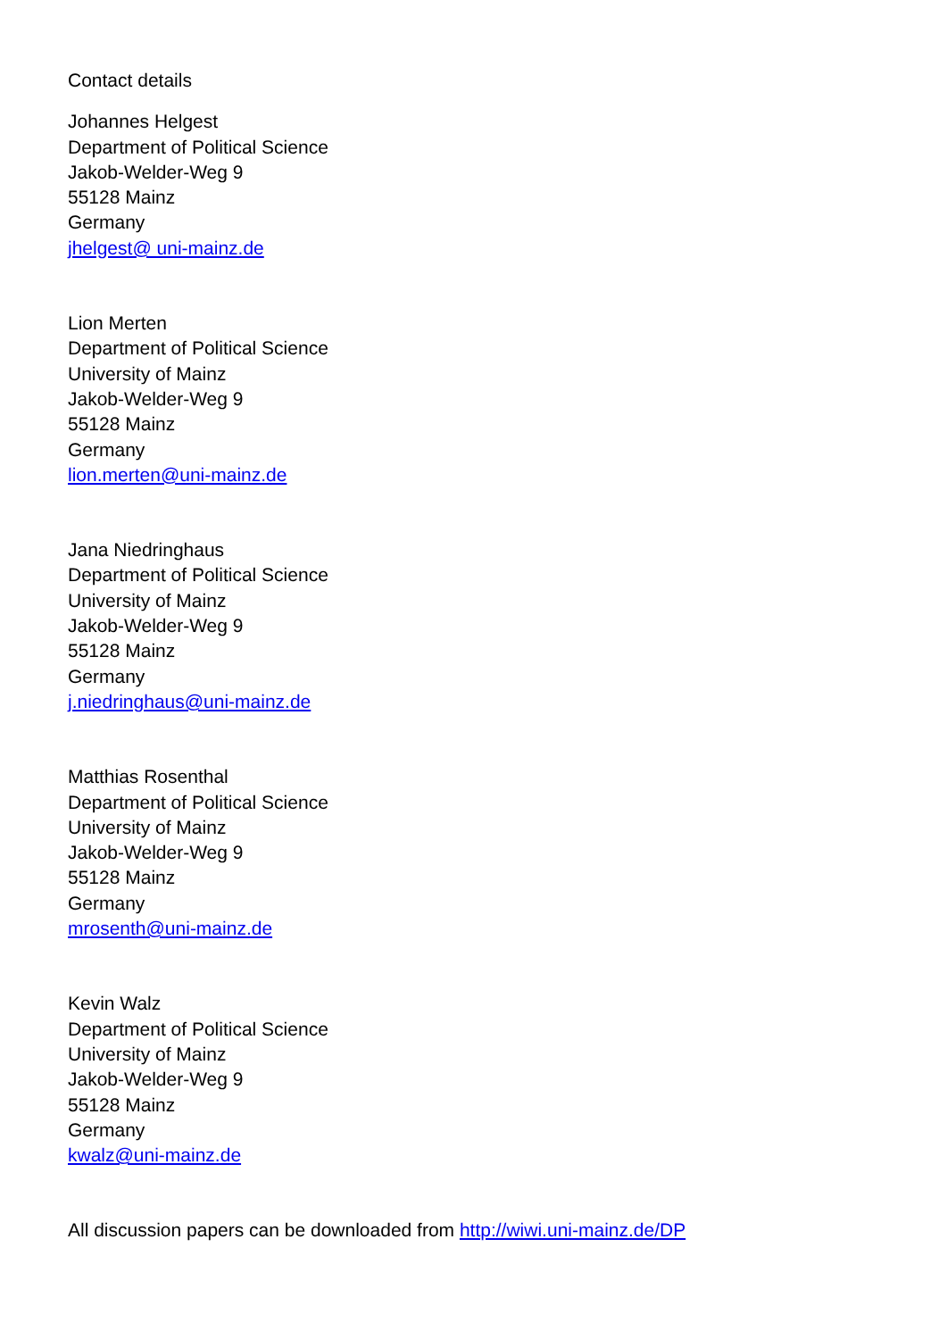Contact details
Johannes Helgest
Department of Political Science
Jakob-Welder-Weg 9
55128 Mainz
Germany
jhelgest@ uni-mainz.de
Lion Merten
Department of Political Science
University of Mainz
Jakob-Welder-Weg 9
55128 Mainz
Germany
lion.merten@uni-mainz.de
Jana Niedringhaus
Department of Political Science
University of Mainz
Jakob-Welder-Weg 9
55128 Mainz
Germany
j.niedringhaus@uni-mainz.de
Matthias Rosenthal
Department of Political Science
University of Mainz
Jakob-Welder-Weg 9
55128 Mainz
Germany
mrosenth@uni-mainz.de
Kevin Walz
Department of Political Science
University of Mainz
Jakob-Welder-Weg 9
55128 Mainz
Germany
kwalz@uni-mainz.de
All discussion papers can be downloaded from http://wiwi.uni-mainz.de/DP